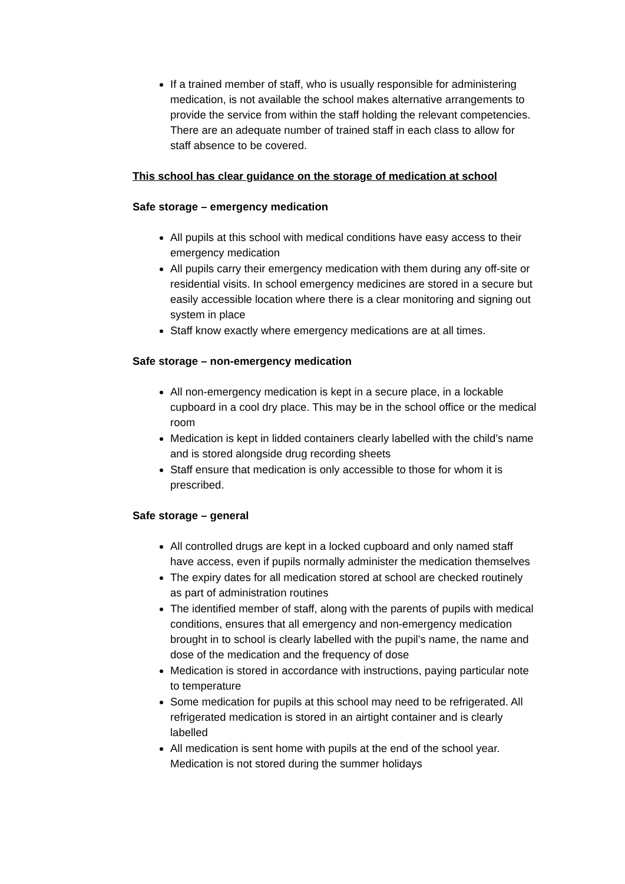If a trained member of staff, who is usually responsible for administering medication, is not available the school makes alternative arrangements to provide the service from within the staff holding the relevant competencies. There are an adequate number of trained staff in each class to allow for staff absence to be covered.
This school has clear guidance on the storage of medication at school
Safe storage – emergency medication
All pupils at this school with medical conditions have easy access to their emergency medication
All pupils carry their emergency medication with them during any off-site or residential visits. In school emergency medicines are stored in a secure but easily accessible location where there is a clear monitoring and signing out system in place
Staff know exactly where emergency medications are at all times.
Safe storage – non-emergency medication
All non-emergency medication is kept in a secure place, in a lockable cupboard in a cool dry place. This may be in the school office or the medical room
Medication is kept in lidded containers clearly labelled with the child’s name and is stored alongside drug recording sheets
Staff ensure that medication is only accessible to those for whom it is prescribed.
Safe storage – general
All controlled drugs are kept in a locked cupboard and only named staff have access, even if pupils normally administer the medication themselves
The expiry dates for all medication stored at school are checked routinely as part of administration routines
The identified member of staff, along with the parents of pupils with medical conditions, ensures that all emergency and non-emergency medication brought in to school is clearly labelled with the pupil’s name, the name and dose of the medication and the frequency of dose
Medication is stored in accordance with instructions, paying particular note to temperature
Some medication for pupils at this school may need to be refrigerated. All refrigerated medication is stored in an airtight container and is clearly labelled
All medication is sent home with pupils at the end of the school year. Medication is not stored during the summer holidays